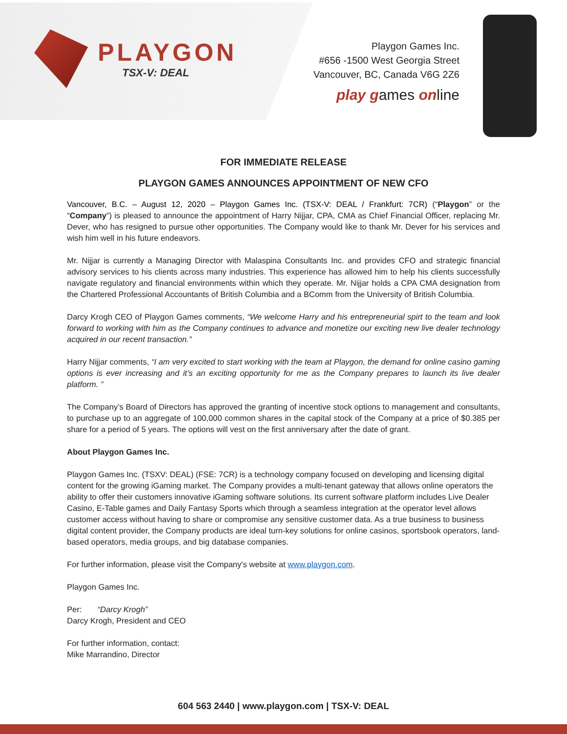PLAYGON
TSX-V: DEAL
Playgon Games Inc.
#656 -1500 West Georgia Street
Vancouver, BC, Canada V6G 2Z6
play games online
FOR IMMEDIATE RELEASE
PLAYGON GAMES ANNOUNCES APPOINTMENT OF NEW CFO
Vancouver, B.C. – August 12, 2020 – Playgon Games Inc. (TSX-V: DEAL / Frankfurt: 7CR) (“Playgon” or the “Company”) is pleased to announce the appointment of Harry Nijjar, CPA, CMA as Chief Financial Officer, replacing Mr. Dever, who has resigned to pursue other opportunities. The Company would like to thank Mr. Dever for his services and wish him well in his future endeavors.
Mr. Nijjar is currently a Managing Director with Malaspina Consultants Inc. and provides CFO and strategic financial advisory services to his clients across many industries. This experience has allowed him to help his clients successfully navigate regulatory and financial environments within which they operate. Mr. Nijjar holds a CPA CMA designation from the Chartered Professional Accountants of British Columbia and a BComm from the University of British Columbia.
Darcy Krogh CEO of Playgon Games comments, “We welcome Harry and his entrepreneurial spirt to the team and look forward to working with him as the Company continues to advance and monetize our exciting new live dealer technology acquired in our recent transaction.”
Harry Nijjar comments, “I am very excited to start working with the team at Playgon, the demand for online casino gaming options is ever increasing and it’s an exciting opportunity for me as the Company prepares to launch its live dealer platform. ”
The Company’s Board of Directors has approved the granting of incentive stock options to management and consultants, to purchase up to an aggregate of 100,000 common shares in the capital stock of the Company at a price of $0.385 per share for a period of 5 years. The options will vest on the first anniversary after the date of grant.
About Playgon Games Inc.
Playgon Games Inc. (TSXV: DEAL) (FSE: 7CR) is a technology company focused on developing and licensing digital content for the growing iGaming market. The Company provides a multi-tenant gateway that allows online operators the ability to offer their customers innovative iGaming software solutions. Its current software platform includes Live Dealer Casino, E-Table games and Daily Fantasy Sports which through a seamless integration at the operator level allows customer access without having to share or compromise any sensitive customer data. As a true business to business digital content provider, the Company products are ideal turn-key solutions for online casinos, sportsbook operators, land-based operators, media groups, and big database companies.
For further information, please visit the Company's website at www.playgon.com.
Playgon Games Inc.
Per: “Darcy Krogh”
Darcy Krogh, President and CEO
For further information, contact:
Mike Marrandino, Director
604 563 2440 | www.playgon.com | TSX-V: DEAL